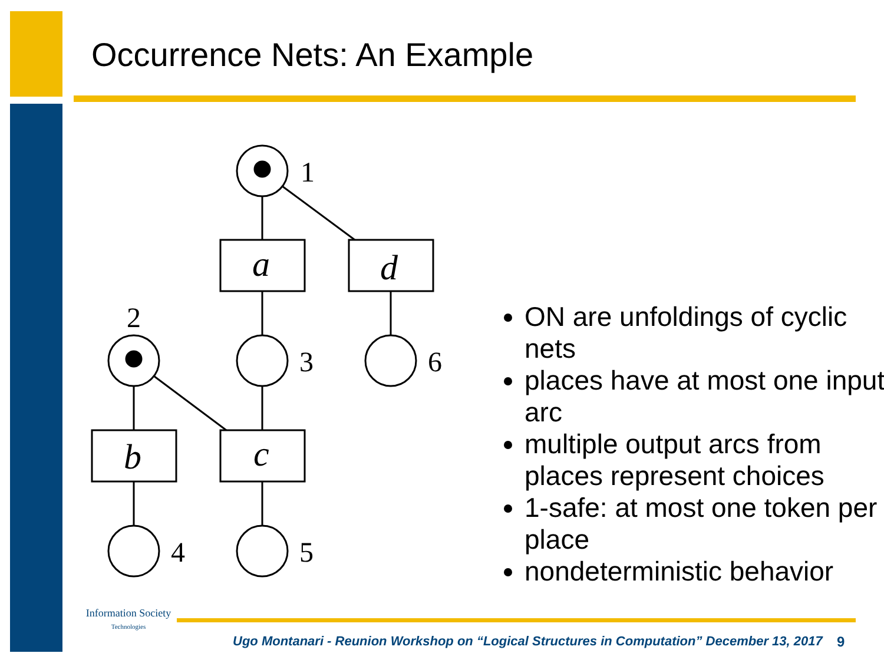Occurrence Nets: An Example
1
2
3
6
4
5
a
d
b
c
ON are unfoldings of cyclic nets
places have at most one input arc
multiple output arcs from places represent choices
1-safe: at most one token per place
nondeterministic behavior
Information Society
Technologies
Ugo Montanari - Reunion Workshop on “Logical Structures in Computation” December 13, 2017
9